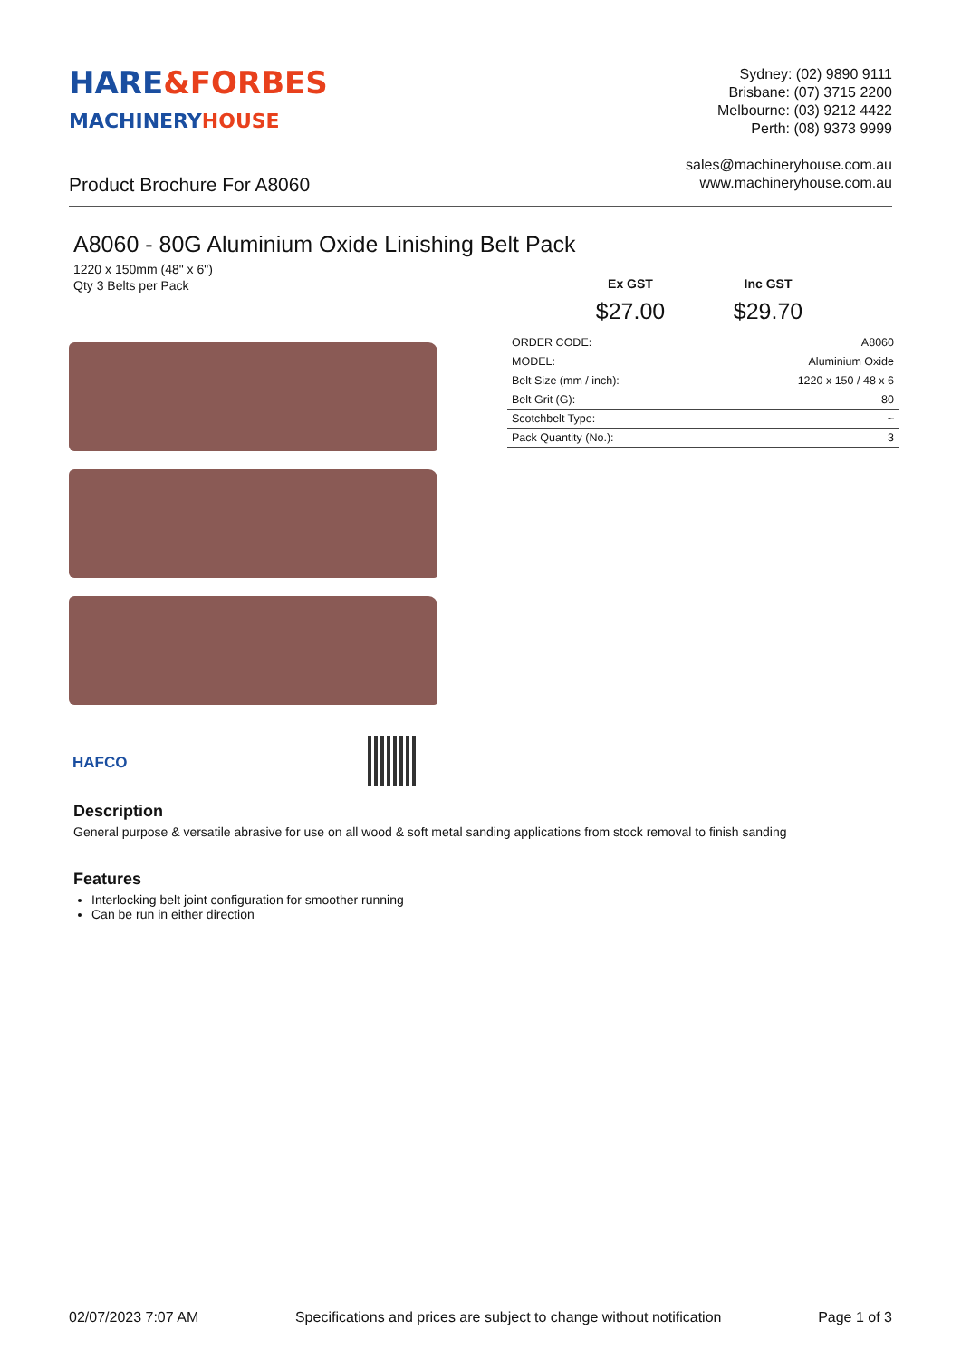HARE&FORBES
MACHINERYHOUSE
Sydney: (02) 9890 9111
Brisbane: (07) 3715 2200
Melbourne: (03) 9212 4422
Perth: (08) 9373 9999
sales@machineryhouse.com.au
www.machineryhouse.com.au
Product Brochure For A8060
A8060 - 80G Aluminium Oxide Linishing Belt Pack
1220 x 150mm (48" x 6")
Qty 3 Belts per Pack
Ex GST
$27.00
Inc GST
$29.70
| ORDER CODE: | A8060 |
| MODEL: | Aluminium Oxide |
| Belt Size (mm / inch): | 1220 x 150 / 48 x 6 |
| Belt Grit (G): | 80 |
| Scotchbelt Type: | ~ |
| Pack Quantity (No.): | 3 |
HAFCO
Description
General purpose & versatile abrasive for use on all wood & soft metal sanding applications from stock removal to finish sanding
Features
Interlocking belt joint configuration for smoother running
Can be run in either direction
02/07/2023 7:07 AM Specifications and prices are subject to change without notification Page 1 of 3